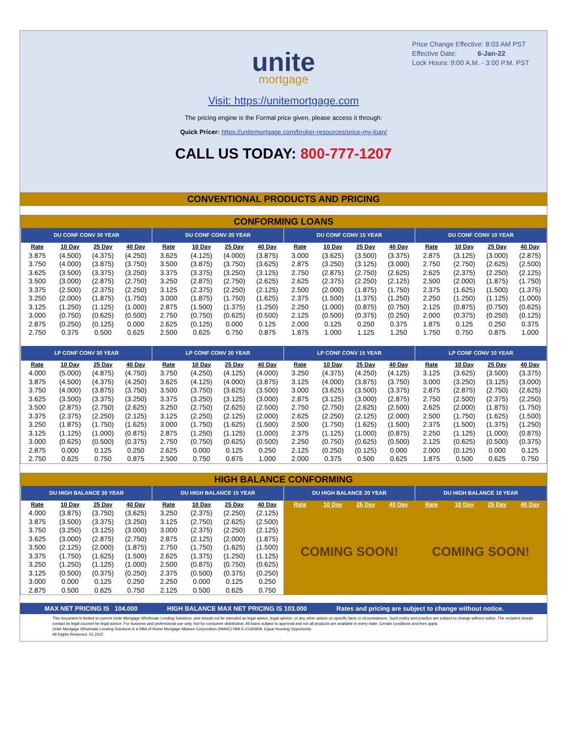Price Change Effective: 8:03 AM PST
Effective Date: 6-Jan-22
Lock Hours: 9:00 A.M. - 3:00 P.M. PST
unite
mortgage
Visit: https://unitemortgage.com
The pricing engine is the Formal price given, please access it through:
Quick Pricer: https://unitemortgage.com/broker-resources/price-my-loan/
CALL US TODAY: 800-777-1207
CONVENTIONAL PRODUCTS AND PRICING
CONFORMING LOANS
| DU CONF CONV 30 YEAR | | | | DU CONF CONV 20 YEAR | | | | DU CONF CONV 15 YEAR | | | | DU CONF CONV 10 YEAR | | | |
| --- | --- | --- | --- | --- | --- | --- | --- | --- | --- | --- | --- | --- | --- | --- | --- |
| Rate | 10 Day | 25 Day | 40 Day | Rate | 10 Day | 25 Day | 40 Day | Rate | 10 Day | 25 Day | 40 Day | Rate | 10 Day | 25 Day | 40 Day |
| 3.875 | (4.500) | (4.375) | (4.250) | 3.625 | (4.125) | (4.000) | (3.875) | 3.000 | (3.625) | (3.500) | (3.375) | 2.875 | (3.125) | (3.000) | (2.875) |
| 3.750 | (4.000) | (3.875) | (3.750) | 3.500 | (3.875) | (3.750) | (3.625) | 2.875 | (3.250) | (3.125) | (3.000) | 2.750 | (2.750) | (2.625) | (2.500) |
| 3.625 | (3.500) | (3.375) | (3.250) | 3.375 | (3.375) | (3.250) | (3.125) | 2.750 | (2.875) | (2.750) | (2.625) | 2.625 | (2.375) | (2.250) | (2.125) |
| 3.500 | (3.000) | (2.875) | (2.750) | 3.250 | (2.875) | (2.750) | (2.625) | 2.625 | (2.375) | (2.250) | (2.125) | 2.500 | (2.000) | (1.875) | (1.750) |
| 3.375 | (2.500) | (2.375) | (2.250) | 3.125 | (2.375) | (2.250) | (2.125) | 2.500 | (2.000) | (1.875) | (1.750) | 2.375 | (1.625) | (1.500) | (1.375) |
| 3.250 | (2.000) | (1.875) | (1.750) | 3.000 | (1.875) | (1.750) | (1.625) | 2.375 | (1.500) | (1.375) | (1.250) | 2.250 | (1.250) | (1.125) | (1.000) |
| 3.125 | (1.250) | (1.125) | (1.000) | 2.875 | (1.500) | (1.375) | (1.250) | 2.250 | (1.000) | (0.875) | (0.750) | 2.125 | (0.875) | (0.750) | (0.625) |
| 3.000 | (0.750) | (0.625) | (0.500) | 2.750 | (0.750) | (0.625) | (0.500) | 2.125 | (0.500) | (0.375) | (0.250) | 2.000 | (0.375) | (0.250) | (0.125) |
| 2.875 | (0.250) | (0.125) | 0.000 | 2.625 | (0.125) | 0.000 | 0.125 | 2.000 | 0.125 | 0.250 | 0.375 | 1.875 | 0.125 | 0.250 | 0.375 |
| 2.750 | 0.375 | 0.500 | 0.625 | 2.500 | 0.625 | 0.750 | 0.875 | 1.875 | 1.000 | 1.125 | 1.250 | 1.750 | 0.750 | 0.875 | 1.000 |
| LP CONF CONV 30 YEAR | | | | LP CONF CONV 20 YEAR | | | | LP CONF CONV 15 YEAR | | | | LP CONF CONV 10 YEAR | | | |
| Rate | 10 Day | 25 Day | 40 Day | Rate | 10 Day | 25 Day | 40 Day | Rate | 10 Day | 25 Day | 40 Day | Rate | 10 Day | 25 Day | 40 Day |
| 4.000 | (5.000) | (4.875) | (4.750) | 3.750 | (4.250) | (4.125) | (4.000) | 3.250 | (4.375) | (4.250) | (4.125) | 3.125 | (3.625) | (3.500) | (3.375) |
| 3.875 | (4.500) | (4.375) | (4.250) | 3.625 | (4.125) | (4.000) | (3.875) | 3.125 | (4.000) | (3.875) | (3.750) | 3.000 | (3.250) | (3.125) | (3.000) |
| 3.750 | (4.000) | (3.875) | (3.750) | 3.500 | (3.750) | (3.625) | (3.500) | 3.000 | (3.625) | (3.500) | (3.375) | 2.875 | (2.875) | (2.750) | (2.625) |
| 3.625 | (3.500) | (3.375) | (3.250) | 3.375 | (3.250) | (3.125) | (3.000) | 2.875 | (3.125) | (3.000) | (2.875) | 2.750 | (2.500) | (2.375) | (2.250) |
| 3.500 | (2.875) | (2.750) | (2.625) | 3.250 | (2.750) | (2.625) | (2.500) | 2.750 | (2.750) | (2.625) | (2.500) | 2.625 | (2.000) | (1.875) | (1.750) |
| 3.375 | (2.375) | (2.250) | (2.125) | 3.125 | (2.250) | (2.125) | (2.000) | 2.625 | (2.250) | (2.125) | (2.000) | 2.500 | (1.750) | (1.625) | (1.500) |
| 3.250 | (1.875) | (1.750) | (1.625) | 3.000 | (1.750) | (1.625) | (1.500) | 2.500 | (1.750) | (1.625) | (1.500) | 2.375 | (1.500) | (1.375) | (1.250) |
| 3.125 | (1.125) | (1.000) | (0.875) | 2.875 | (1.250) | (1.125) | (1.000) | 2.375 | (1.125) | (1.000) | (0.875) | 2.250 | (1.125) | (1.000) | (0.875) |
| 3.000 | (0.625) | (0.500) | (0.375) | 2.750 | (0.750) | (0.625) | (0.500) | 2.250 | (0.750) | (0.625) | (0.500) | 2.125 | (0.625) | (0.500) | (0.375) |
| 2.875 | 0.000 | 0.125 | 0.250 | 2.625 | 0.000 | 0.125 | 0.250 | 2.125 | (0.250) | (0.125) | 0.000 | 2.000 | (0.125) | 0.000 | 0.125 |
| 2.750 | 0.625 | 0.750 | 0.875 | 2.500 | 0.750 | 0.875 | 1.000 | 2.000 | 0.375 | 0.500 | 0.625 | 1.875 | 0.500 | 0.625 | 0.750 |
HIGH BALANCE CONFORMING
| DU HIGH BALANCE 30 YEAR | | | | DU HIGH BALANCE 15 YEAR | | | | DU HIGH BALANCE 20 YEAR | | | | DU HIGH BALANCE 10 YEAR | | | |
| --- | --- | --- | --- | --- | --- | --- | --- | --- | --- | --- | --- | --- | --- | --- | --- |
| Rate | 10 Day | 25 Day | 40 Day | Rate | 10 Day | 25 Day | 40 Day | Rate | 10 Day | 25 Day | 40 Day | Rate | 10 Day | 25 Day | 40 Day |
| 4.000 | (3.875) | (3.750) | (3.625) | 3.250 | (2.375) | (2.250) | (2.125) | COMING SOON! | | | | COMING SOON! | | | |
| 3.875 | (3.500) | (3.375) | (3.250) | 3.125 | (2.750) | (2.625) | (2.500) | | | | | | | | |
| 3.750 | (3.250) | (3.125) | (3.000) | 3.000 | (2.375) | (2.250) | (2.125) | | | | | | | | |
| 3.625 | (3.000) | (2.875) | (2.750) | 2.875 | (2.125) | (2.000) | (1.875) | | | | | | | | |
| 3.500 | (2.125) | (2.000) | (1.875) | 2.750 | (1.750) | (1.625) | (1.500) | | | | | | | | |
| 3.375 | (1.750) | (1.625) | (1.500) | 2.625 | (1.375) | (1.250) | (1.125) | | | | | | | | |
| 3.250 | (1.250) | (1.125) | (1.000) | 2.500 | (0.875) | (0.750) | (0.625) | | | | | | | | |
| 3.125 | (0.500) | (0.375) | (0.250) | 2.375 | (0.500) | (0.375) | (0.250) | | | | | | | | |
| 3.000 | 0.000 | 0.125 | 0.250 | 2.250 | 0.000 | 0.125 | 0.250 | | | | | | | | |
| 2.875 | 0.500 | 0.625 | 0.750 | 2.125 | 0.500 | 0.625 | 0.750 | | | | | | | | |
MAX NET PRICING IS 104.000 HIGH BALANCE MAX NET PRICING IS 103.000 Rates and pricing are subject to change without notice.
This document is limited to current Unite Mortgage Wholesale Lending Solutions, and should not be intended as legal advice, legal opinion, or any other advice on specific facts or circumstances. Such policy and practice are subject to change without notice. The recipient should contact its legal counsel for legal advice. For business and professional use only. Not for consumer distribution. All loans subject to approval and not all products are available in every state. Certain conditions and fees apply.
Unite Mortgage Wholesale Lending Solutions is a DBA of Home Mortgage Alliance Corporation (HMAC) NMLS #1165808. Equal Housing Opportunity.
All Rights Reserved. 01.2022